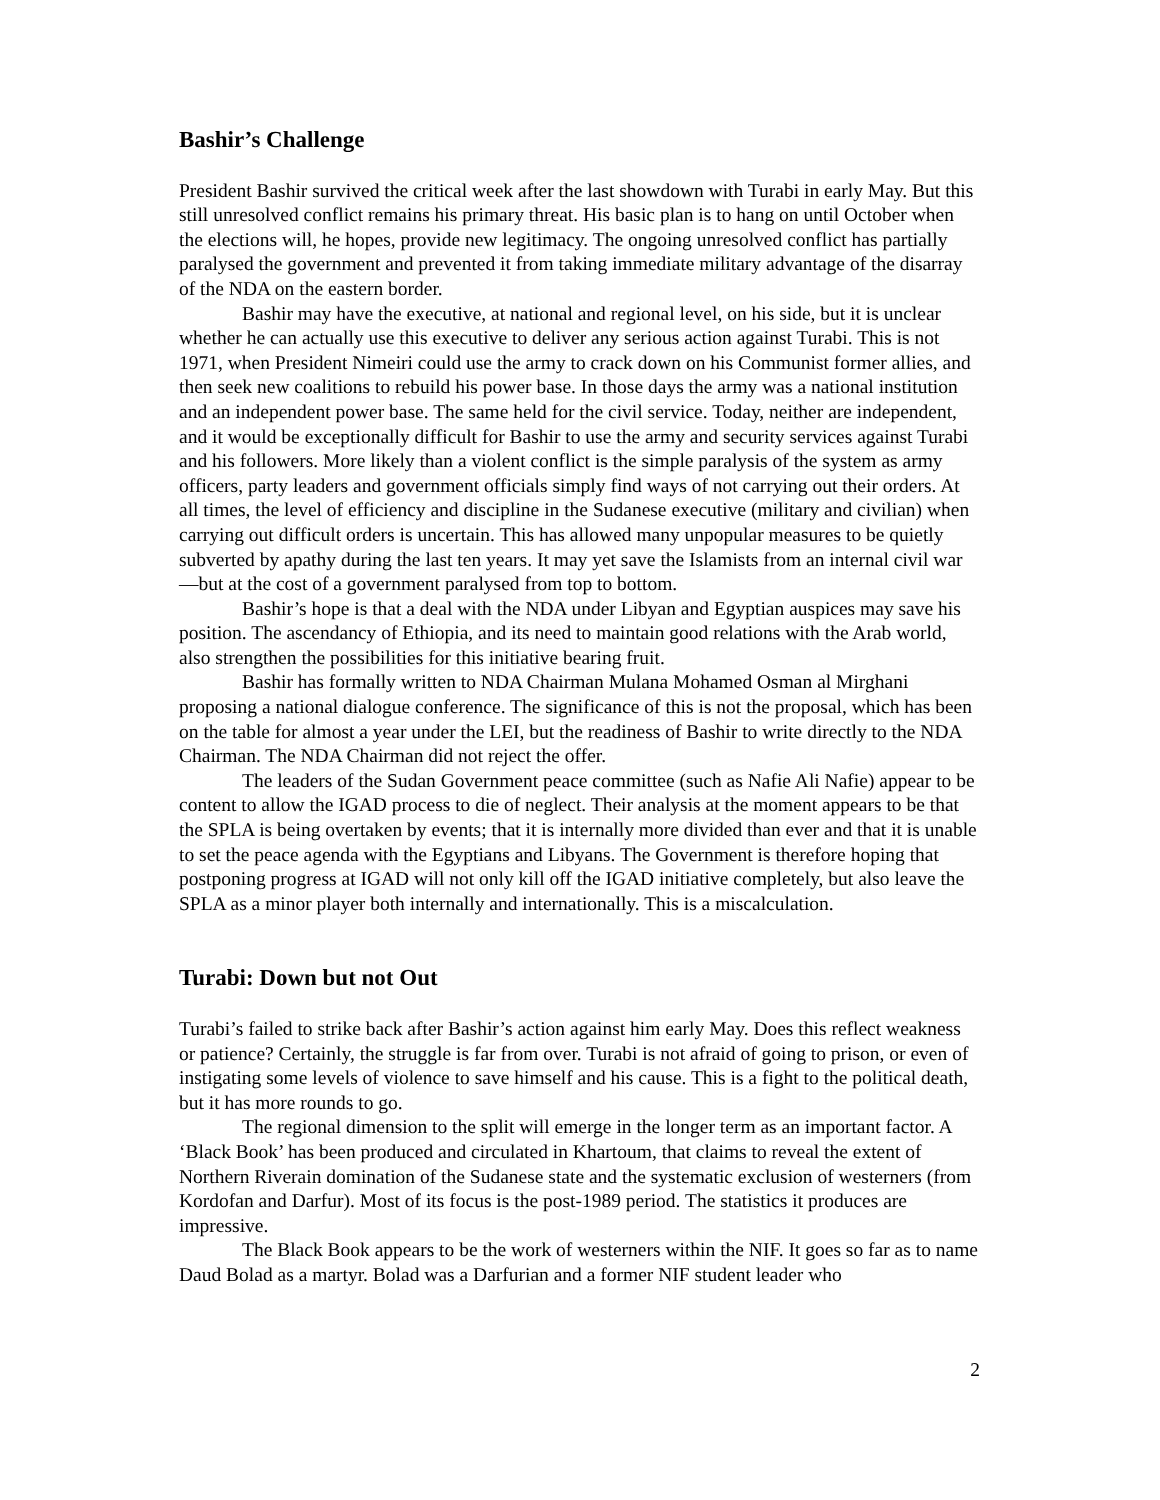Bashir’s Challenge
President Bashir survived the critical week after the last showdown with Turabi in early May. But this still unresolved conflict remains his primary threat. His basic plan is to hang on until October when the elections will, he hopes, provide new legitimacy. The ongoing unresolved conflict has partially paralysed the government and prevented it from taking immediate military advantage of the disarray of the NDA on the eastern border.
Bashir may have the executive, at national and regional level, on his side, but it is unclear whether he can actually use this executive to deliver any serious action against Turabi. This is not 1971, when President Nimeiri could use the army to crack down on his Communist former allies, and then seek new coalitions to rebuild his power base. In those days the army was a national institution and an independent power base. The same held for the civil service. Today, neither are independent, and it would be exceptionally difficult for Bashir to use the army and security services against Turabi and his followers. More likely than a violent conflict is the simple paralysis of the system as army officers, party leaders and government officials simply find ways of not carrying out their orders. At all times, the level of efficiency and discipline in the Sudanese executive (military and civilian) when carrying out difficult orders is uncertain. This has allowed many unpopular measures to be quietly subverted by apathy during the last ten years. It may yet save the Islamists from an internal civil war—but at the cost of a government paralysed from top to bottom.
Bashir’s hope is that a deal with the NDA under Libyan and Egyptian auspices may save his position. The ascendancy of Ethiopia, and its need to maintain good relations with the Arab world, also strengthen the possibilities for this initiative bearing fruit.
Bashir has formally written to NDA Chairman Mulana Mohamed Osman al Mirghani proposing a national dialogue conference. The significance of this is not the proposal, which has been on the table for almost a year under the LEI, but the readiness of Bashir to write directly to the NDA Chairman. The NDA Chairman did not reject the offer.
The leaders of the Sudan Government peace committee (such as Nafie Ali Nafie) appear to be content to allow the IGAD process to die of neglect. Their analysis at the moment appears to be that the SPLA is being overtaken by events; that it is internally more divided than ever and that it is unable to set the peace agenda with the Egyptians and Libyans. The Government is therefore hoping that postponing progress at IGAD will not only kill off the IGAD initiative completely, but also leave the SPLA as a minor player both internally and internationally. This is a miscalculation.
Turabi: Down but not Out
Turabi’s failed to strike back after Bashir’s action against him early May. Does this reflect weakness or patience? Certainly, the struggle is far from over. Turabi is not afraid of going to prison, or even of instigating some levels of violence to save himself and his cause. This is a fight to the political death, but it has more rounds to go.
The regional dimension to the split will emerge in the longer term as an important factor. A ‘Black Book’ has been produced and circulated in Khartoum, that claims to reveal the extent of Northern Riverain domination of the Sudanese state and the systematic exclusion of westerners (from Kordofan and Darfur). Most of its focus is the post-1989 period. The statistics it produces are impressive.
The Black Book appears to be the work of westerners within the NIF. It goes so far as to name Daud Bolad as a martyr. Bolad was a Darfurian and a former NIF student leader who
2